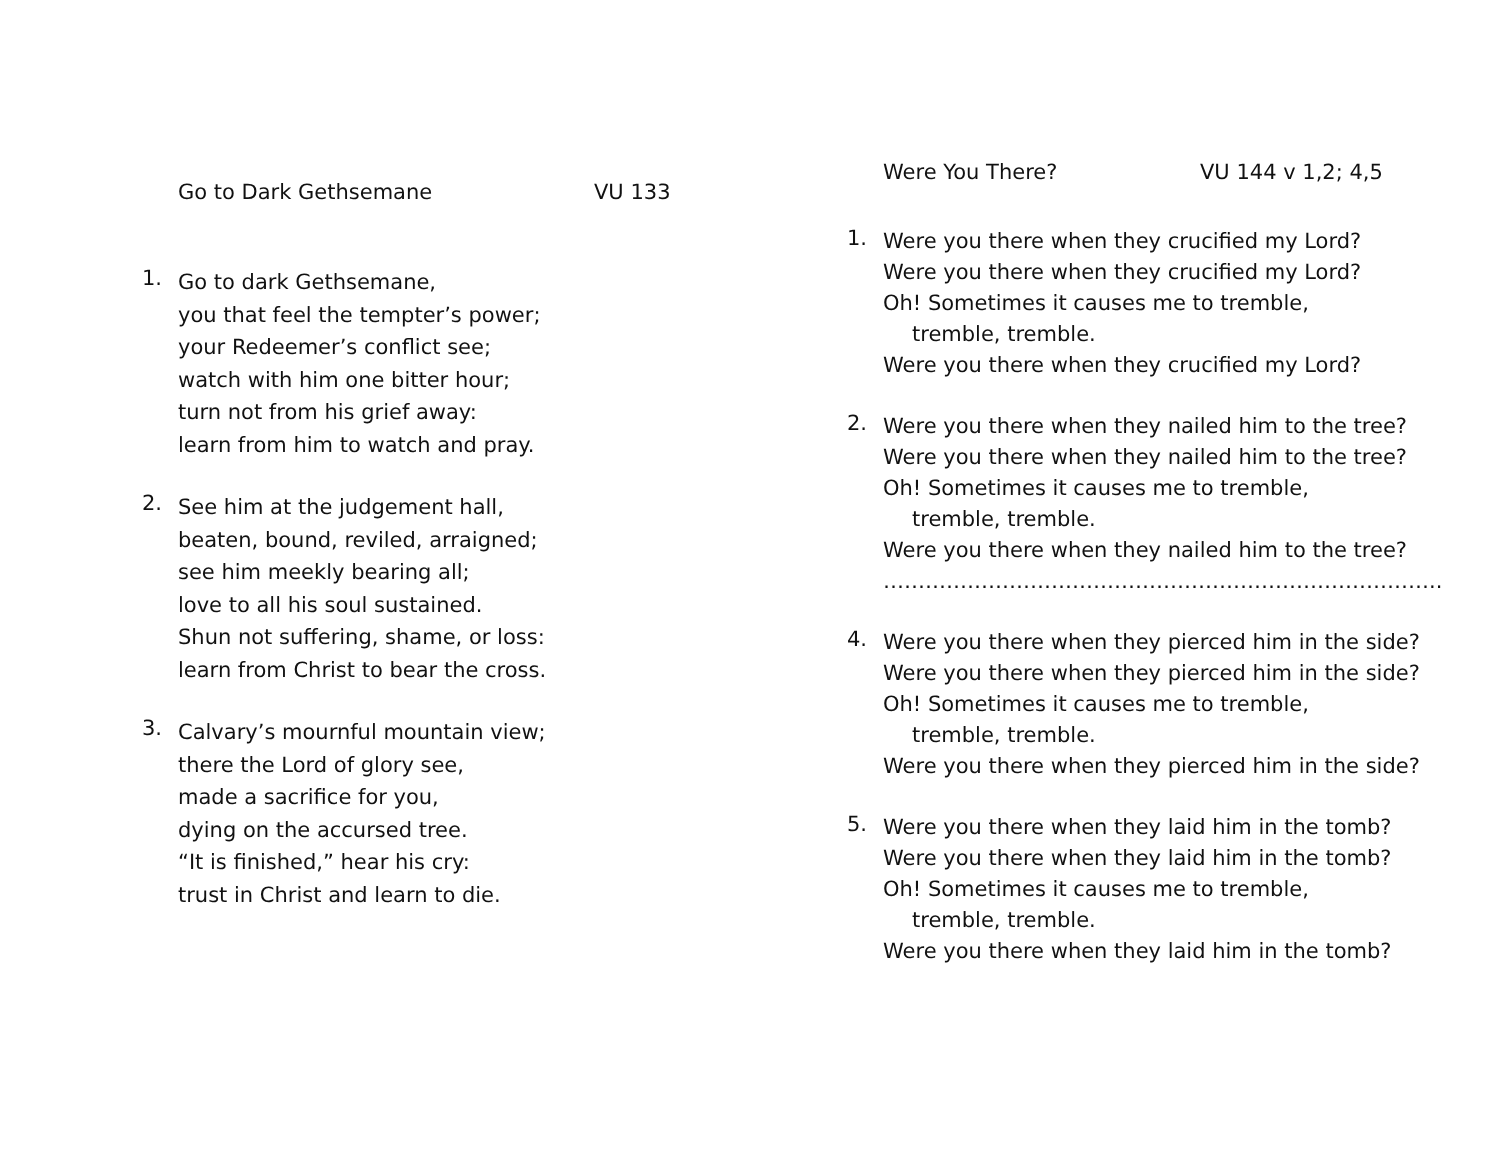Go to Dark Gethsemane VU 133
1.
Go to dark Gethsemane,
you that feel the tempter’s power;
your Redeemer’s conflict see;
watch with him one bitter hour;
turn not from his grief away:
learn from him to watch and pray.
2.
See him at the judgement hall,
beaten, bound, reviled, arraigned;
see him meekly bearing all;
love to all his soul sustained.
Shun not suffering, shame, or loss:
learn from Christ to bear the cross.
3.
Calvary’s mournful mountain view;
there the Lord of glory see,
made a sacrifice for you,
dying on the accursed tree.
“It is finished,” hear his cry:
trust in Christ and learn to die.
Were You There? VU 144 v 1,2; 4,5
1.
Were you there when they crucified my Lord?
Were you there when they crucified my Lord?
Oh! Sometimes it causes me to tremble,
tremble, tremble.
Were you there when they crucified my Lord?
2.
Were you there when they nailed him to the tree?
Were you there when they nailed him to the tree?
Oh! Sometimes it causes me to tremble,
tremble, tremble.
Were you there when they nailed him to the tree?
……………………………………………………………………..
4.
Were you there when they pierced him in the side?
Were you there when they pierced him in the side?
Oh! Sometimes it causes me to tremble,
tremble, tremble.
Were you there when they pierced him in the side?
5.
Were you there when they laid him in the tomb?
Were you there when they laid him in the tomb?
Oh! Sometimes it causes me to tremble,
tremble, tremble.
Were you there when they laid him in the tomb?